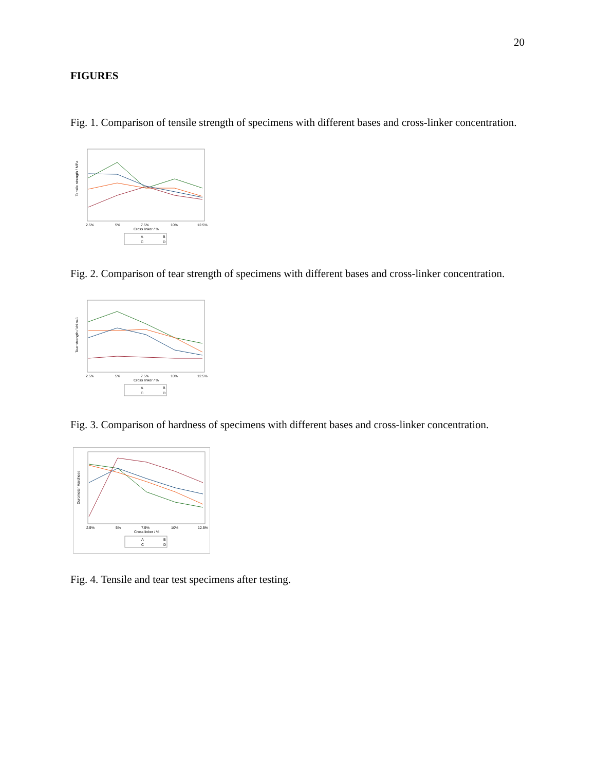20
FIGURES
Fig. 1. Comparison of tensile strength of specimens with different bases and cross-linker concentration.
Tensile strength / MPa
2.5%
5%
7.5%
10%
12.5%
Cross linker / %
A
B
C
D
Fig. 2. Comparison of tear strength of specimens with different bases and cross-linker concentration.
Tear strength / kN m-1
2.5%
5%
7.5%
10%
12.5%
Cross linker / %
A
B
C
D
Fig. 3. Comparison of hardness of specimens with different bases and cross-linker concentration.
Durometer Hardness
2.5%
5%
7.5%
10%
12.5%
Cross linker / %
A
B
C
D
Fig. 4. Tensile and tear test specimens after testing.